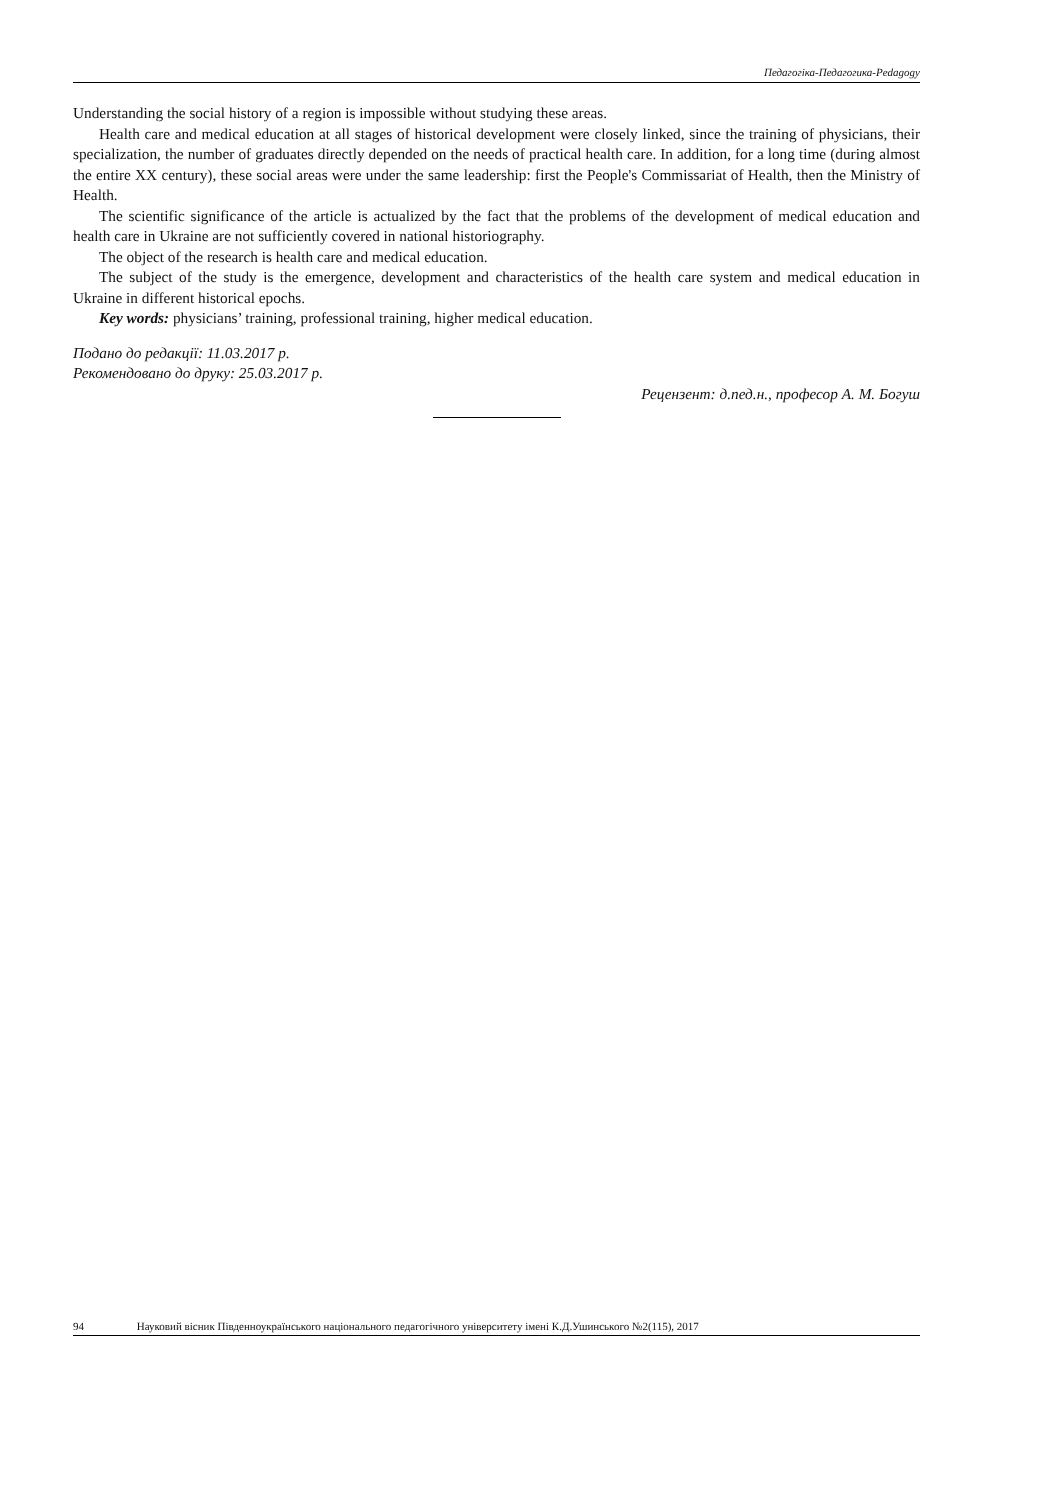Педагогіка-Педагогика-Pedagogy
Understanding the social history of a region is impossible without studying these areas.
Health care and medical education at all stages of historical development were closely linked, since the training of physicians, their specialization, the number of graduates directly depended on the needs of practical health care. In addition, for a long time (during almost the entire XX century), these social areas were under the same leadership: first the People's Commissariat of Health, then the Ministry of Health.
The scientific significance of the article is actualized by the fact that the problems of the development of medical education and health care in Ukraine are not sufficiently covered in national historiography.
The object of the research is health care and medical education.
The subject of the study is the emergence, development and characteristics of the health care system and medical education in Ukraine in different historical epochs.
Key words: physicians’ training, professional training, higher medical education.
Подано до редакції: 11.03.2017 р.
Рекомендовано до друку: 25.03.2017 р.
Рецензент: д.пед.н., професор А. М. Богуш
94 Науковий вісник Південноукраїнського національного педагогічного університету імені К.Д.Ушинського №2(115), 2017